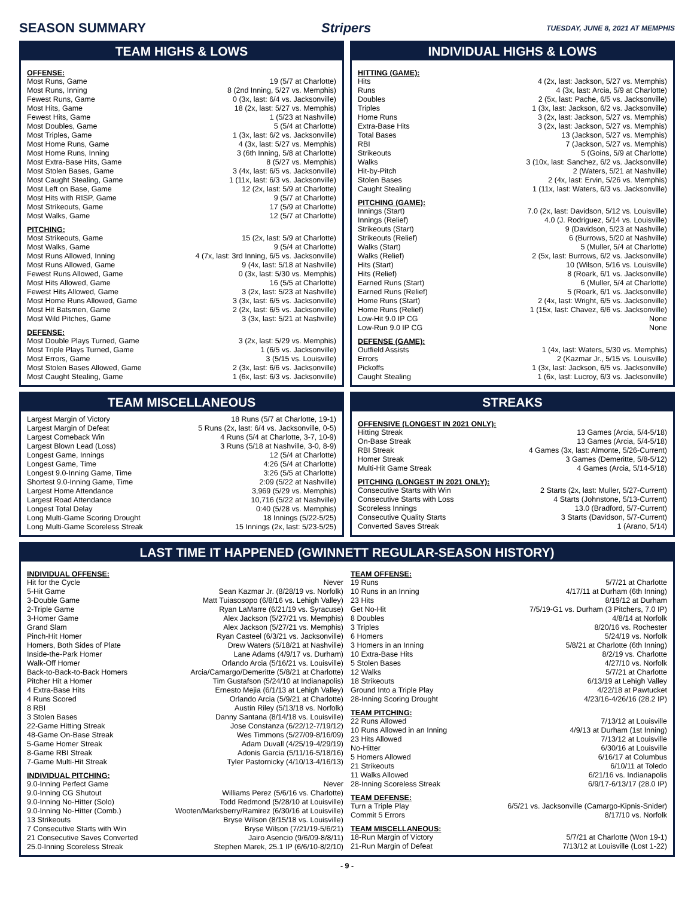SEASON SUMMARY Stripers TUESDAY, JUNE 8, 2021 AT MEMPHIS
TEAM HIGHS & LOWS
OFFENSE:
| Most Runs, Game | 19 (5/7 at Charlotte) |
| Most Runs, Inning | 8 (2nd Inning, 5/27 vs. Memphis) |
| Fewest Runs, Game | 0 (3x, last: 6/4 vs. Jacksonville) |
| Most Hits, Game | 18 (2x, last: 5/27 vs. Memphis) |
| Fewest Hits, Game | 1 (5/23 at Nashville) |
| Most Doubles, Game | 5 (5/4 at Charlotte) |
| Most Triples, Game | 1 (3x, last: 6/2 vs. Jacksonville) |
| Most Home Runs, Game | 4 (3x, last: 5/27 vs. Memphis) |
| Most Home Runs, Inning | 3 (6th Inning, 5/8 at Charlotte) |
| Most Extra-Base Hits, Game | 8 (5/27 vs. Memphis) |
| Most Stolen Bases, Game | 3 (4x, last: 6/5 vs. Jacksonville) |
| Most Caught Stealing, Game | 1 (11x, last: 6/3 vs. Jacksonville) |
| Most Left on Base, Game | 12 (2x, last: 5/9 at Charlotte) |
| Most Hits with RISP, Game | 9 (5/7 at Charlotte) |
| Most Strikeouts, Game | 17 (5/9 at Charlotte) |
| Most Walks, Game | 12 (5/7 at Charlotte) |
PITCHING:
| Most Strikeouts, Game | 15 (2x, last: 5/9 at Charlotte) |
| Most Walks, Game | 9 (5/4 at Charlotte) |
| Most Runs Allowed, Inning | 4 (7x, last: 3rd Inning, 6/5 vs. Jacksonville) |
| Most Runs Allowed, Game | 9 (4x, last: 5/18 at Nashville) |
| Fewest Runs Allowed, Game | 0 (3x, last: 5/30 vs. Memphis) |
| Most Hits Allowed, Game | 16 (5/5 at Charlotte) |
| Fewest Hits Allowed, Game | 3 (2x, last: 5/23 at Nashville) |
| Most Home Runs Allowed, Game | 3 (3x, last: 6/5 vs. Jacksonville) |
| Most Hit Batsmen, Game | 2 (2x, last: 6/5 vs. Jacksonville) |
| Most Wild Pitches, Game | 3 (3x, last: 5/21 at Nashville) |
DEFENSE:
| Most Double Plays Turned, Game | 3 (2x, last: 5/29 vs. Memphis) |
| Most Triple Plays Turned, Game | 1 (6/5 vs. Jacksonville) |
| Most Errors, Game | 3 (5/15 vs. Louisville) |
| Most Stolen Bases Allowed, Game | 2 (3x, last: 6/6 vs. Jacksonville) |
| Most Caught Stealing, Game | 1 (6x, last: 6/3 vs. Jacksonville) |
INDIVIDUAL HIGHS & LOWS
HITTING (GAME):
| Hits | 4 (2x, last: Jackson, 5/27 vs. Memphis) |
| Runs | 4 (3x, last: Arcia, 5/9 at Charlotte) |
| Doubles | 2 (5x, last: Pache, 6/5 vs. Jacksonville) |
| Triples | 1 (3x, last: Jackson, 6/2 vs. Jacksonville) |
| Home Runs | 3 (2x, last: Jackson, 5/27 vs. Memphis) |
| Extra-Base Hits | 3 (2x, last: Jackson, 5/27 vs. Memphis) |
| Total Bases | 13 (Jackson, 5/27 vs. Memphis) |
| RBI | 7 (Jackson, 5/27 vs. Memphis) |
| Strikeouts | 5 (Goins, 5/9 at Charlotte) |
| Walks | 3 (10x, last: Sanchez, 6/2 vs. Jacksonville) |
| Hit-by-Pitch | 2 (Waters, 5/21 at Nashville) |
| Stolen Bases | 2 (4x, last: Ervin, 5/26 vs. Memphis) |
| Caught Stealing | 1 (11x, last: Waters, 6/3 vs. Jacksonville) |
PITCHING (GAME):
| Innings (Start) | 7.0 (2x, last: Davidson, 5/12 vs. Louisville) |
| Innings (Relief) | 4.0 (J. Rodriguez, 5/14 vs. Louisville) |
| Strikeouts (Start) | 9 (Davidson, 5/23 at Nashville) |
| Strikeouts (Relief) | 6 (Burrows, 5/20 at Nashville) |
| Walks (Start) | 5 (Muller, 5/4 at Charlotte) |
| Walks (Relief) | 2 (5x, last: Burrows, 6/2 vs. Jacksonville) |
| Hits (Start) | 10 (Wilson, 5/16 vs. Louisville) |
| Hits (Relief) | 8 (Roark, 6/1 vs. Jacksonville) |
| Earned Runs (Start) | 6 (Muller, 5/4 at Charlotte) |
| Earned Runs (Relief) | 5 (Roark, 6/1 vs. Jacksonville) |
| Home Runs (Start) | 2 (4x, last: Wright, 6/5 vs. Jacksonville) |
| Home Runs (Relief) | 1 (15x, last: Chavez, 6/6 vs. Jacksonville) |
| Low-Hit 9.0 IP CG | None |
| Low-Run 9.0 IP CG | None |
DEFENSE (GAME):
| Outfield Assists | 1 (4x, last: Waters, 5/30 vs. Memphis) |
| Errors | 2 (Kazmar Jr., 5/15 vs. Louisville) |
| Pickoffs | 1 (3x, last: Jackson, 6/5 vs. Jacksonville) |
| Caught Stealing | 1 (6x, last: Lucroy, 6/3 vs. Jacksonville) |
TEAM MISCELLANEOUS
| Largest Margin of Victory | 18 Runs (5/7 at Charlotte, 19-1) |
| Largest Margin of Defeat | 5 Runs (2x, last: 6/4 vs. Jacksonville, 0-5) |
| Largest Comeback Win | 4 Runs (5/4 at Charlotte, 3-7, 10-9) |
| Largest Blown Lead (Loss) | 3 Runs (5/18 at Nashville, 3-0, 8-9) |
| Longest Game, Innings | 12 (5/4 at Charlotte) |
| Longest Game, Time | 4:26 (5/4 at Charlotte) |
| Longest 9.0-Inning Game, Time | 3:26 (5/5 at Charlotte) |
| Shortest 9.0-Inning Game, Time | 2:09 (5/22 at Nashville) |
| Largest Home Attendance | 3,969 (5/29 vs. Memphis) |
| Largest Road Attendance | 10,716 (5/22 at Nashville) |
| Longest Total Delay | 0:40 (5/28 vs. Memphis) |
| Long Multi-Game Scoring Drought | 18 Innings (5/22-5/25) |
| Long Multi-Game Scoreless Streak | 15 Innings (2x, last: 5/23-5/25) |
STREAKS
OFFENSIVE (LONGEST IN 2021 ONLY):
| Hitting Streak | 13 Games (Arcia, 5/4-5/18) |
| On-Base Streak | 13 Games (Arcia, 5/4-5/18) |
| RBI Streak | 4 Games (3x, last: Almonte, 5/26-Current) |
| Homer Streak | 3 Games (Demeritte, 5/8-5/12) |
| Multi-Hit Game Streak | 4 Games (Arcia, 5/14-5/18) |
PITCHING (LONGEST IN 2021 ONLY):
| Consecutive Starts with Win | 2 Starts (2x, last: Muller, 5/27-Current) |
| Consecutive Starts with Loss | 4 Starts (Johnstone, 5/13-Current) |
| Scoreless Innings | 13.0 (Bradford, 5/7-Current) |
| Consecutive Quality Starts | 3 Starts (Davidson, 5/7-Current) |
| Converted Saves Streak | 1 (Arano, 5/14) |
LAST TIME IT HAPPENED (GWINNETT REGULAR-SEASON HISTORY)
INDIVIDUAL OFFENSE:
| Hit for the Cycle | Never |
| 5-Hit Game | Sean Kazmar Jr. (8/28/19 vs. Norfolk) |
| 3-Double Game | Matt Tuiasosopo (6/8/16 vs. Lehigh Valley) |
| 2-Triple Game | Ryan LaMarre (6/21/19 vs. Syracuse) |
| 3-Homer Game | Alex Jackson (5/27/21 vs. Memphis) |
| Grand Slam | Alex Jackson (5/27/21 vs. Memphis) |
| Pinch-Hit Homer | Ryan Casteel (6/3/21 vs. Jacksonville) |
| Homers, Both Sides of Plate | Drew Waters (5/18/21 at Nashville) |
| Inside-the-Park Homer | Lane Adams (4/9/17 vs. Durham) |
| Walk-Off Homer | Orlando Arcia (5/16/21 vs. Louisville) |
| Back-to-Back-to-Back Homers | Arcia/Camargo/Demeritte (5/8/21 at Charlotte) |
| Pitcher Hit a Homer | Tim Gustafson (5/24/10 at Indianapolis) |
| 4 Extra-Base Hits | Ernesto Mejia (6/1/13 at Lehigh Valley) |
| 4 Runs Scored | Orlando Arcia (5/9/21 at Charlotte) |
| 8 RBI | Austin Riley (5/13/18 vs. Norfolk) |
| 3 Stolen Bases | Danny Santana (8/14/18 vs. Louisville) |
| 22-Game Hitting Streak | Jose Constanza (6/22/12-7/19/12) |
| 48-Game On-Base Streak | Wes Timmons (5/27/09-8/16/09) |
| 5-Game Homer Streak | Adam Duvall (4/25/19-4/29/19) |
| 8-Game RBI Streak | Adonis Garcia (5/11/16-5/18/16) |
| 7-Game Multi-Hit Streak | Tyler Pastornicky (4/10/13-4/16/13) |
INDIVIDUAL PITCHING:
| 9.0-Inning Perfect Game | Never |
| 9.0-Inning CG Shutout | Williams Perez (5/6/16 vs. Charlotte) |
| 9.0-Inning No-Hitter (Solo) | Todd Redmond (5/28/10 at Louisville) |
| 9.0-Inning No-Hitter (Comb.) | Wooten/Marksberry/Ramirez (6/30/16 at Louisville) |
| 13 Strikeouts | Bryse Wilson (8/15/18 vs. Louisville) |
| 7 Consecutive Starts with Win | Bryse Wilson (7/21/19-5/6/21) |
| 21 Consecutive Saves Converted | Jairo Asencio (9/6/09-8/8/11) |
| 25.0-Inning Scoreless Streak | Stephen Marek, 25.1 IP (6/6/10-8/2/10) |
TEAM OFFENSE:
| 19 Runs | 5/7/21 at Charlotte |
| 10 Runs in an Inning | 4/17/11 at Durham (6th Inning) |
| 23 Hits | 8/19/12 at Durham |
| Get No-Hit | 7/5/19-G1 vs. Durham (3 Pitchers, 7.0 IP) |
| 8 Doubles | 4/8/14 at Norfolk |
| 3 Triples | 8/20/16 vs. Rochester |
| 6 Homers | 5/24/19 vs. Norfolk |
| 3 Homers in an Inning | 5/8/21 at Charlotte (6th Inning) |
| 10 Extra-Base Hits | 8/2/19 vs. Charlotte |
| 5 Stolen Bases | 4/27/10 vs. Norfolk |
| 12 Walks | 5/7/21 at Charlotte |
| 18 Strikeouts | 6/13/19 at Lehigh Valley |
| Ground Into a Triple Play | 4/22/18 at Pawtucket |
| 28-Inning Scoring Drought | 4/23/16-4/26/16 (28.2 IP) |
TEAM PITCHING:
| 22 Runs Allowed | 7/13/12 at Louisville |
| 10 Runs Allowed in an Inning | 4/9/13 at Durham (1st Inning) |
| 23 Hits Allowed | 7/13/12 at Louisville |
| No-Hitter | 6/30/16 at Louisville |
| 5 Homers Allowed | 6/16/17 at Columbus |
| 21 Strikeouts | 6/10/11 at Toledo |
| 11 Walks Allowed | 6/21/16 vs. Indianapolis |
| 28-Inning Scoreless Streak | 6/9/17-6/13/17 (28.0 IP) |
TEAM DEFENSE:
| Turn a Triple Play | 6/5/21 vs. Jacksonville (Camargo-Kipnis-Snider) |
| Commit 5 Errors | 8/17/10 vs. Norfolk |
TEAM MISCELLANEOUS:
| 18-Run Margin of Victory | 5/7/21 at Charlotte (Won 19-1) |
| 21-Run Margin of Defeat | 7/13/12 at Louisville (Lost 1-22) |
- 9 -